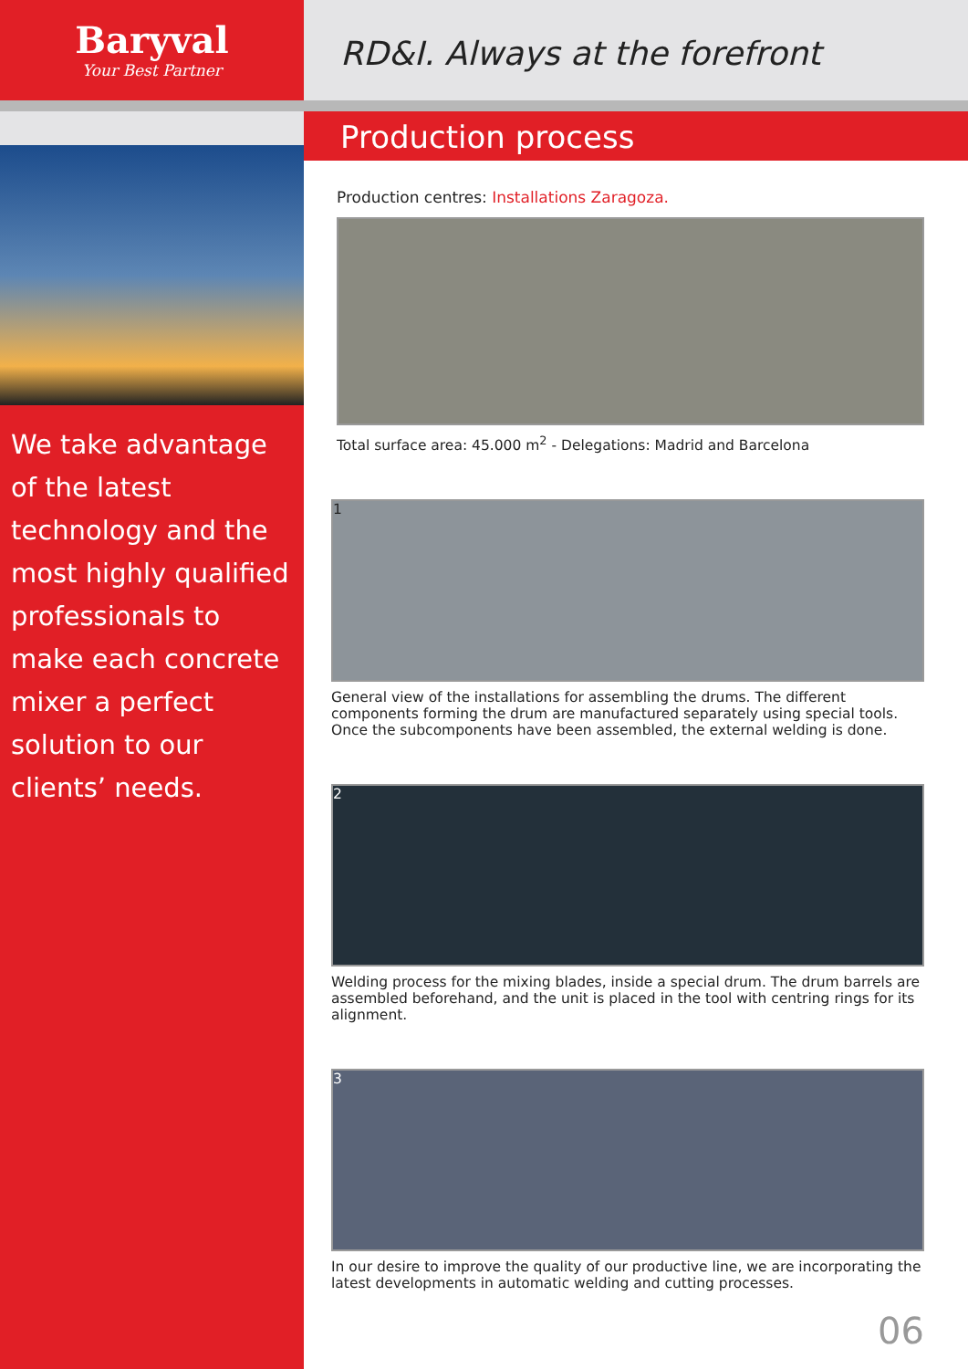Baryval
Your Best Partner
We take advantage of the latest technology and the most highly qualified professionals to make each concrete mixer a perfect solution to our clients’ needs.
RD&I. Always at the forefront
Production process
Production centres: Installations Zaragoza.
Total surface area: 45.000 m<sup>2</sup> - Delegations: Madrid and Barcelona
1
General view of the installations for assembling the drums. The different components forming the drum are manufactured separately using special tools. Once the subcomponents have been assembled, the external welding is done.
2
Welding process for the mixing blades, inside a special drum. The drum barrels are assembled beforehand, and the unit is placed in the tool with centring rings for its alignment.
3
In our desire to improve the quality of our productive line, we are incorporating the latest developments in automatic welding and cutting processes.
06